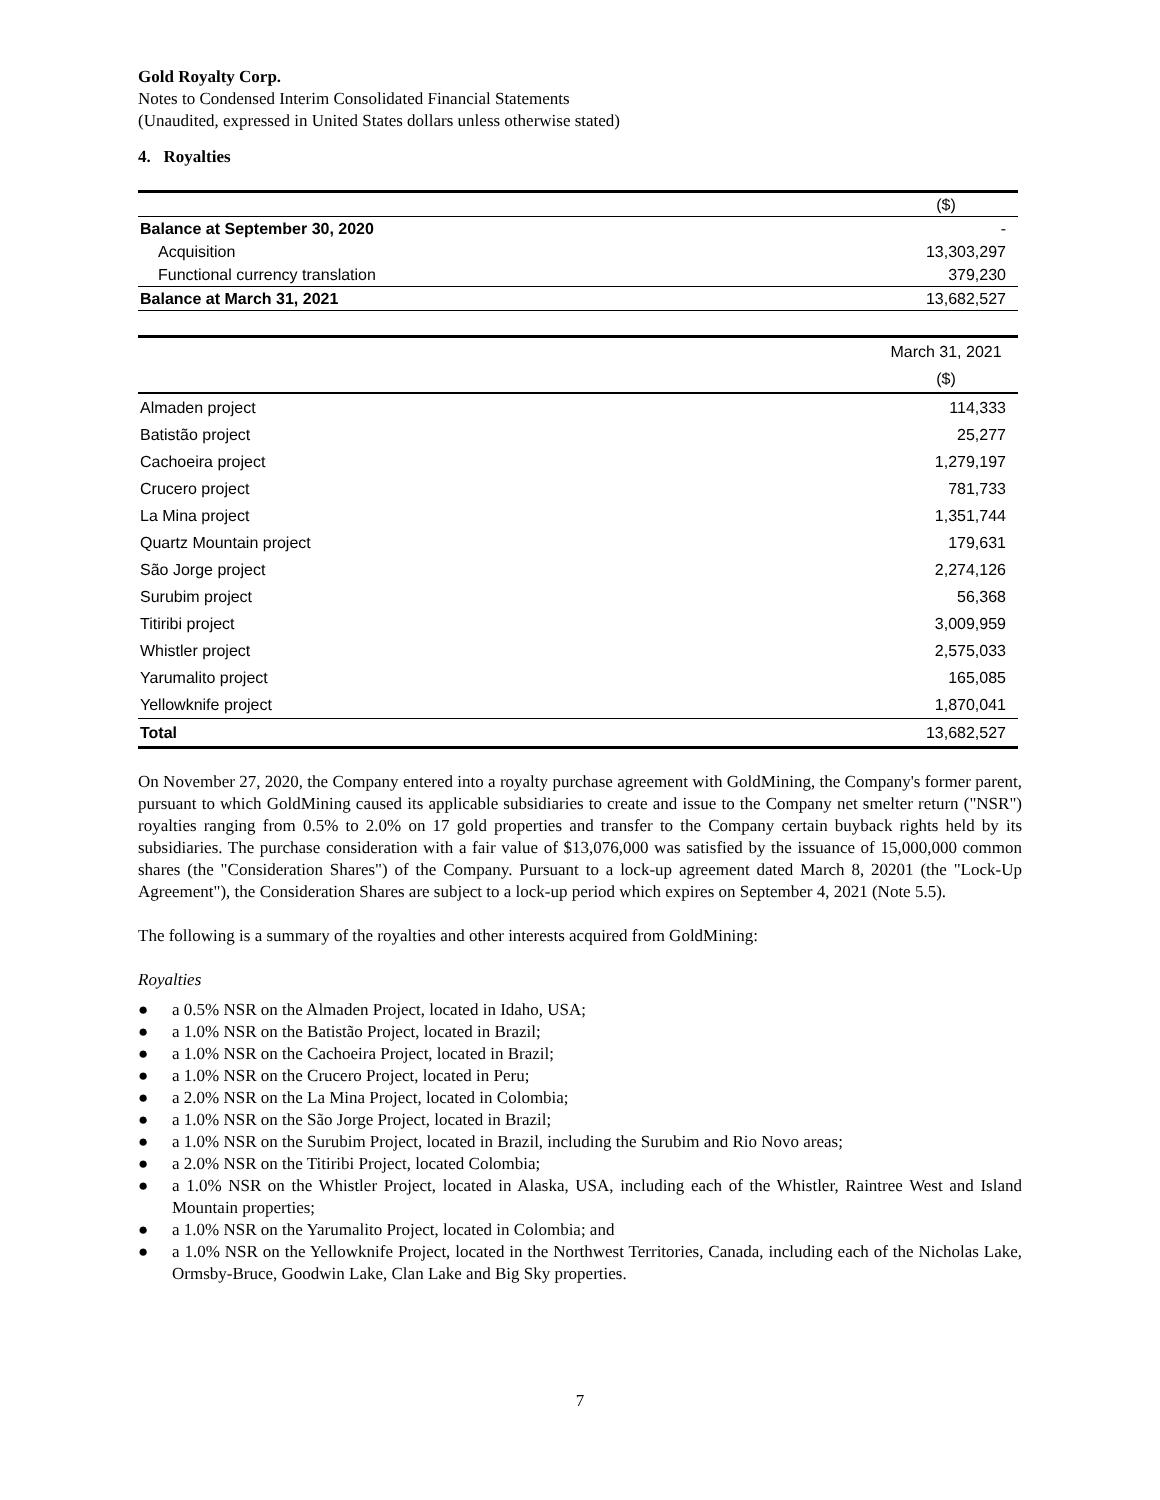Gold Royalty Corp.
Notes to Condensed Interim Consolidated Financial Statements
(Unaudited, expressed in United States dollars unless otherwise stated)
4. Royalties
| | ($) |
| Balance at September 30, 2020 | - |
| Acquisition | 13,303,297 |
| Functional currency translation | 379,230 |
| Balance at March 31, 2021 | 13,682,527 |
| | March 31, 2021 |
| | ($) |
| Almaden project | 114,333 |
| Batistão project | 25,277 |
| Cachoeira project | 1,279,197 |
| Crucero project | 781,733 |
| La Mina project | 1,351,744 |
| Quartz Mountain project | 179,631 |
| São Jorge project | 2,274,126 |
| Surubim project | 56,368 |
| Titiribi project | 3,009,959 |
| Whistler project | 2,575,033 |
| Yarumalito project | 165,085 |
| Yellowknife project | 1,870,041 |
| Total | 13,682,527 |
On November 27, 2020, the Company entered into a royalty purchase agreement with GoldMining, the Company's former parent, pursuant to which GoldMining caused its applicable subsidiaries to create and issue to the Company net smelter return ("NSR") royalties ranging from 0.5% to 2.0% on 17 gold properties and transfer to the Company certain buyback rights held by its subsidiaries. The purchase consideration with a fair value of $13,076,000 was satisfied by the issuance of 15,000,000 common shares (the "Consideration Shares") of the Company. Pursuant to a lock-up agreement dated March 8, 20201 (the "Lock-Up Agreement"), the Consideration Shares are subject to a lock-up period which expires on September 4, 2021 (Note 5.5).
The following is a summary of the royalties and other interests acquired from GoldMining:
Royalties
● a 0.5% NSR on the Almaden Project, located in Idaho, USA;
● a 1.0% NSR on the Batistão Project, located in Brazil;
● a 1.0% NSR on the Cachoeira Project, located in Brazil;
● a 1.0% NSR on the Crucero Project, located in Peru;
● a 2.0% NSR on the La Mina Project, located in Colombia;
● a 1.0% NSR on the São Jorge Project, located in Brazil;
● a 1.0% NSR on the Surubim Project, located in Brazil, including the Surubim and Rio Novo areas;
● a 2.0% NSR on the Titiribi Project, located Colombia;
● a 1.0% NSR on the Whistler Project, located in Alaska, USA, including each of the Whistler, Raintree West and Island Mountain properties;
● a 1.0% NSR on the Yarumalito Project, located in Colombia; and
● a 1.0% NSR on the Yellowknife Project, located in the Northwest Territories, Canada, including each of the Nicholas Lake, Ormsby-Bruce, Goodwin Lake, Clan Lake and Big Sky properties.
7